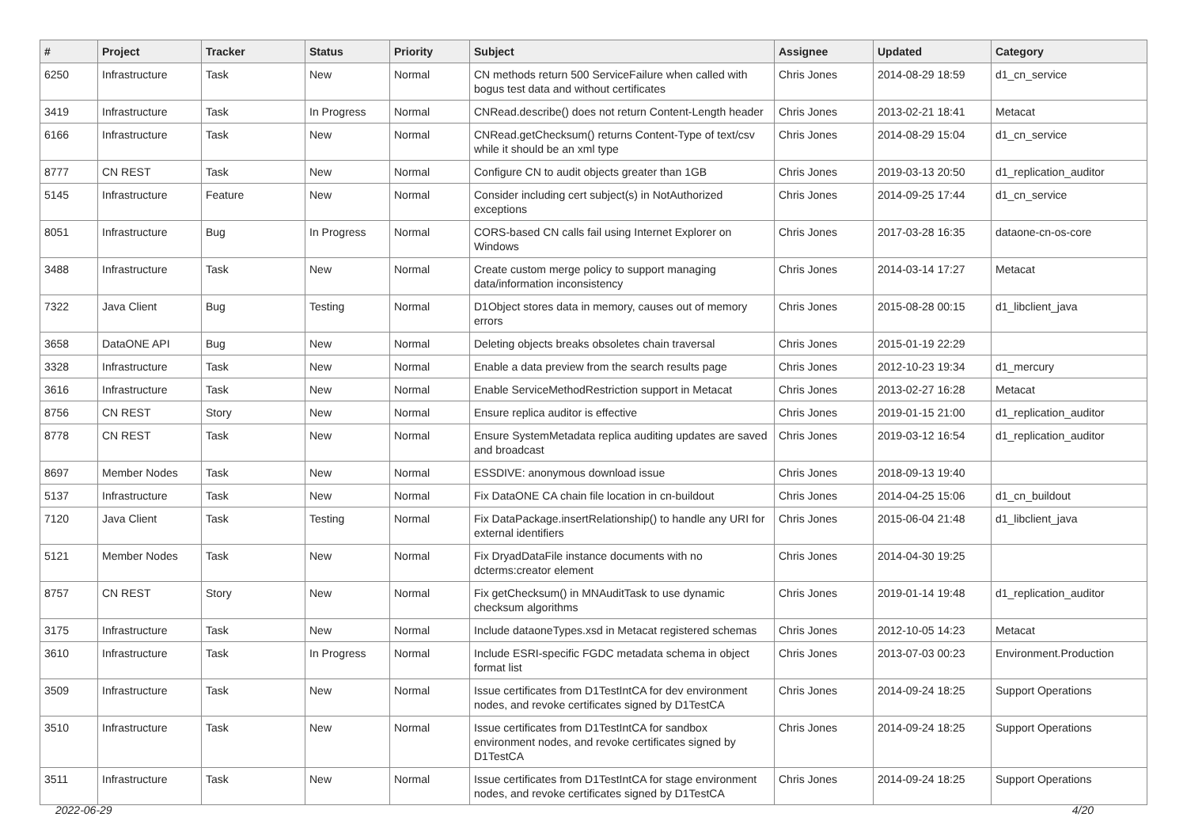| # | Project | Tracker | Status | Priority | Subject | Assignee | Updated | Category |
| --- | --- | --- | --- | --- | --- | --- | --- | --- |
| 6250 | Infrastructure | Task | New | Normal | CN methods return 500 ServiceFailure when called with bogus test data and without certificates | Chris Jones | 2014-08-29 18:59 | d1_cn_service |
| 3419 | Infrastructure | Task | In Progress | Normal | CNRead.describe() does not return Content-Length header | Chris Jones | 2013-02-21 18:41 | Metacat |
| 6166 | Infrastructure | Task | New | Normal | CNRead.getChecksum() returns Content-Type of text/csv while it should be an xml type | Chris Jones | 2014-08-29 15:04 | d1_cn_service |
| 8777 | CN REST | Task | New | Normal | Configure CN to audit objects greater than 1GB | Chris Jones | 2019-03-13 20:50 | d1_replication_auditor |
| 5145 | Infrastructure | Feature | New | Normal | Consider including cert subject(s) in NotAuthorized exceptions | Chris Jones | 2014-09-25 17:44 | d1_cn_service |
| 8051 | Infrastructure | Bug | In Progress | Normal | CORS-based CN calls fail using Internet Explorer on Windows | Chris Jones | 2017-03-28 16:35 | dataone-cn-os-core |
| 3488 | Infrastructure | Task | New | Normal | Create custom merge policy to support managing data/information inconsistency | Chris Jones | 2014-03-14 17:27 | Metacat |
| 7322 | Java Client | Bug | Testing | Normal | D1Object stores data in memory, causes out of memory errors | Chris Jones | 2015-08-28 00:15 | d1_libclient_java |
| 3658 | DataONE API | Bug | New | Normal | Deleting objects breaks obsoletes chain traversal | Chris Jones | 2015-01-19 22:29 | |
| 3328 | Infrastructure | Task | New | Normal | Enable a data preview from the search results page | Chris Jones | 2012-10-23 19:34 | d1_mercury |
| 3616 | Infrastructure | Task | New | Normal | Enable ServiceMethodRestriction support in Metacat | Chris Jones | 2013-02-27 16:28 | Metacat |
| 8756 | CN REST | Story | New | Normal | Ensure replica auditor is effective | Chris Jones | 2019-01-15 21:00 | d1_replication_auditor |
| 8778 | CN REST | Task | New | Normal | Ensure SystemMetadata replica auditing updates are saved and broadcast | Chris Jones | 2019-03-12 16:54 | d1_replication_auditor |
| 8697 | Member Nodes | Task | New | Normal | ESSDIVE: anonymous download issue | Chris Jones | 2018-09-13 19:40 | |
| 5137 | Infrastructure | Task | New | Normal | Fix DataONE CA chain file location in cn-buildout | Chris Jones | 2014-04-25 15:06 | d1_cn_buildout |
| 7120 | Java Client | Task | Testing | Normal | Fix DataPackage.insertRelationship() to handle any URI for external identifiers | Chris Jones | 2015-06-04 21:48 | d1_libclient_java |
| 5121 | Member Nodes | Task | New | Normal | Fix DryadDataFile instance documents with no dcterms:creator element | Chris Jones | 2014-04-30 19:25 | |
| 8757 | CN REST | Story | New | Normal | Fix getChecksum() in MNAuditTask to use dynamic checksum algorithms | Chris Jones | 2019-01-14 19:48 | d1_replication_auditor |
| 3175 | Infrastructure | Task | New | Normal | Include dataoneTypes.xsd in Metacat registered schemas | Chris Jones | 2012-10-05 14:23 | Metacat |
| 3610 | Infrastructure | Task | In Progress | Normal | Include ESRI-specific FGDC metadata schema in object format list | Chris Jones | 2013-07-03 00:23 | Environment.Production |
| 3509 | Infrastructure | Task | New | Normal | Issue certificates from D1TestIntCA for dev environment nodes, and revoke certificates signed by D1TestCA | Chris Jones | 2014-09-24 18:25 | Support Operations |
| 3510 | Infrastructure | Task | New | Normal | Issue certificates from D1TestIntCA for sandbox environment nodes, and revoke certificates signed by D1TestCA | Chris Jones | 2014-09-24 18:25 | Support Operations |
| 3511 | Infrastructure | Task | New | Normal | Issue certificates from D1TestIntCA for stage environment nodes, and revoke certificates signed by D1TestCA | Chris Jones | 2014-09-24 18:25 | Support Operations |
2022-06-29 4/20